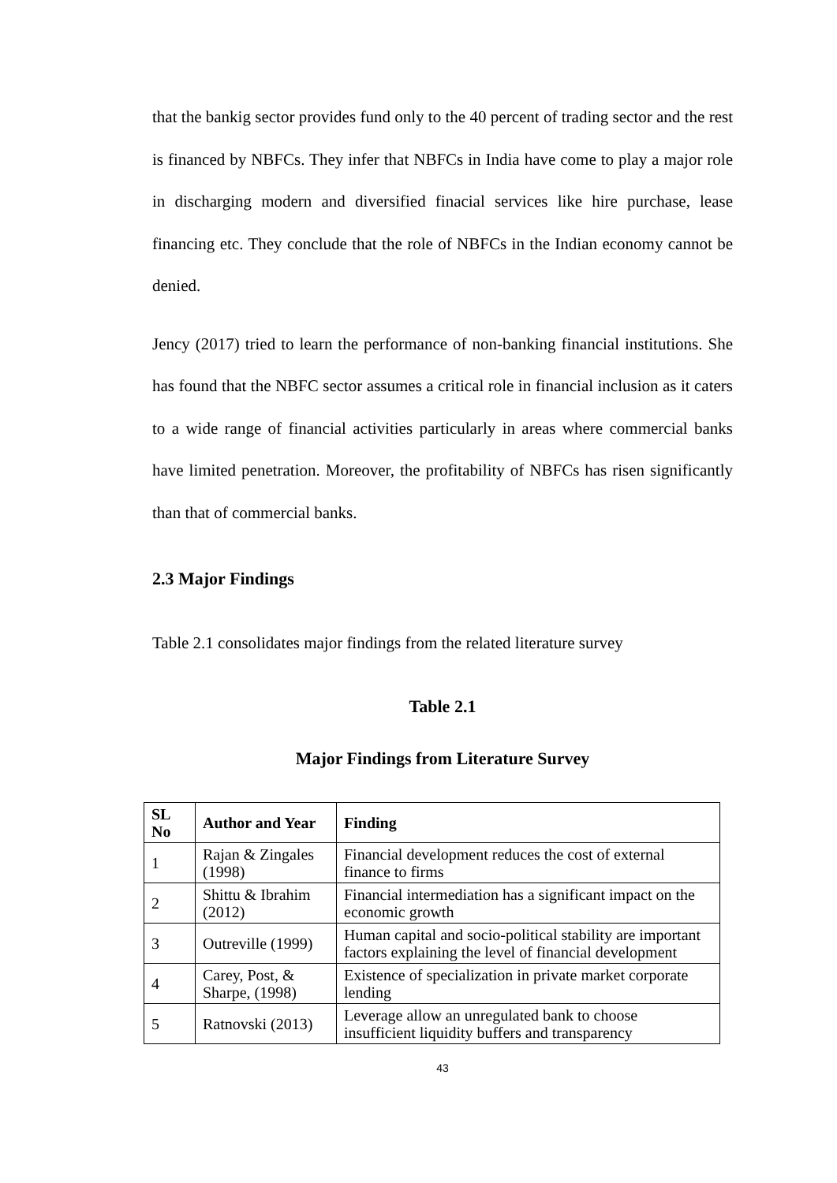that the bankig sector provides fund only to the 40 percent of trading sector and the rest is financed by NBFCs. They infer that NBFCs in India have come to play a major role in discharging modern and diversified finacial services like hire purchase, lease financing etc. They conclude that the role of NBFCs in the Indian economy cannot be denied.
Jency (2017) tried to learn the performance of non-banking financial institutions. She has found that the NBFC sector assumes a critical role in financial inclusion as it caters to a wide range of financial activities particularly in areas where commercial banks have limited penetration. Moreover, the profitability of NBFCs has risen significantly than that of commercial banks.
2.3 Major Findings
Table 2.1 consolidates major findings from the related literature survey
Table 2.1
Major Findings from Literature Survey
| SL No | Author and Year | Finding |
| --- | --- | --- |
| 1 | Rajan & Zingales (1998) | Financial development reduces the cost of external finance to firms |
| 2 | Shittu & Ibrahim (2012) | Financial intermediation has a significant impact on the economic growth |
| 3 | Outreville (1999) | Human capital and socio-political stability are important factors explaining the level of financial development |
| 4 | Carey, Post, & Sharpe, (1998) | Existence of specialization in private market corporate lending |
| 5 | Ratnovski (2013) | Leverage allow an unregulated bank to choose insufficient liquidity buffers and transparency |
43